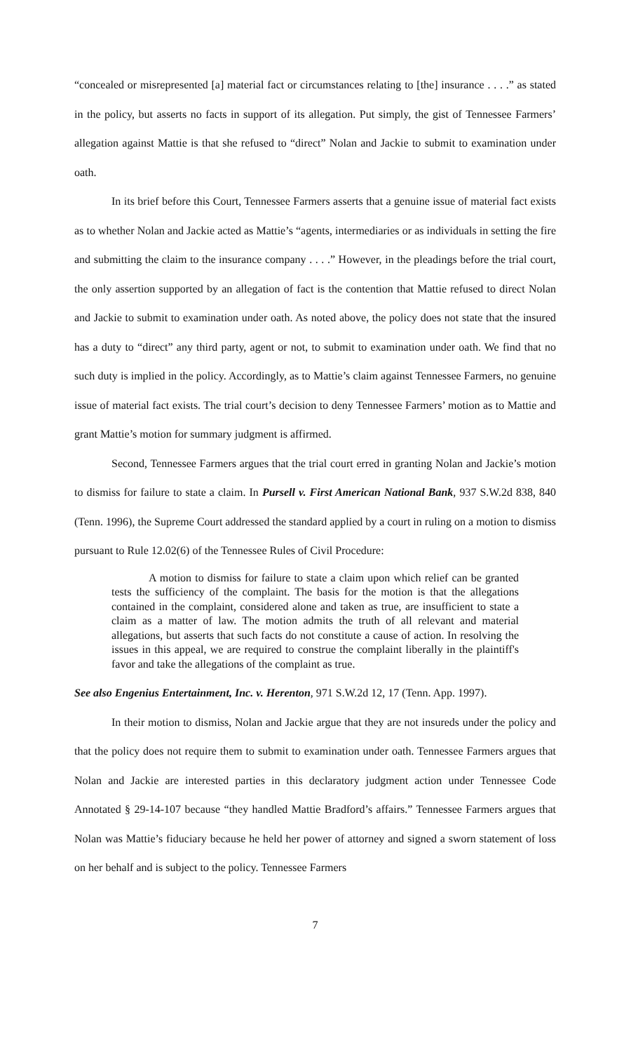“concealed or misrepresented [a] material fact or circumstances relating to [the] insurance . . . .” as stated in the policy, but asserts no facts in support of its allegation. Put simply, the gist of Tennessee Farmers’ allegation against Mattie is that she refused to “direct” Nolan and Jackie to submit to examination under oath.
In its brief before this Court, Tennessee Farmers asserts that a genuine issue of material fact exists as to whether Nolan and Jackie acted as Mattie’s “agents, intermediaries or as individuals in setting the fire and submitting the claim to the insurance company . . . .” However, in the pleadings before the trial court, the only assertion supported by an allegation of fact is the contention that Mattie refused to direct Nolan and Jackie to submit to examination under oath. As noted above, the policy does not state that the insured has a duty to “direct” any third party, agent or not, to submit to examination under oath. We find that no such duty is implied in the policy. Accordingly, as to Mattie’s claim against Tennessee Farmers, no genuine issue of material fact exists. The trial court’s decision to deny Tennessee Farmers’ motion as to Mattie and grant Mattie’s motion for summary judgment is affirmed.
Second, Tennessee Farmers argues that the trial court erred in granting Nolan and Jackie’s motion to dismiss for failure to state a claim. In Pursell v. First American National Bank, 937 S.W.2d 838, 840 (Tenn. 1996), the Supreme Court addressed the standard applied by a court in ruling on a motion to dismiss pursuant to Rule 12.02(6) of the Tennessee Rules of Civil Procedure:
A motion to dismiss for failure to state a claim upon which relief can be granted tests the sufficiency of the complaint. The basis for the motion is that the allegations contained in the complaint, considered alone and taken as true, are insufficient to state a claim as a matter of law. The motion admits the truth of all relevant and material allegations, but asserts that such facts do not constitute a cause of action. In resolving the issues in this appeal, we are required to construe the complaint liberally in the plaintiff's favor and take the allegations of the complaint as true.
See also Engenius Entertainment, Inc. v. Herenton, 971 S.W.2d 12, 17 (Tenn. App. 1997).
In their motion to dismiss, Nolan and Jackie argue that they are not insureds under the policy and that the policy does not require them to submit to examination under oath. Tennessee Farmers argues that Nolan and Jackie are interested parties in this declaratory judgment action under Tennessee Code Annotated § 29-14-107 because “they handled Mattie Bradford’s affairs.” Tennessee Farmers argues that Nolan was Mattie’s fiduciary because he held her power of attorney and signed a sworn statement of loss on her behalf and is subject to the policy. Tennessee Farmers
7